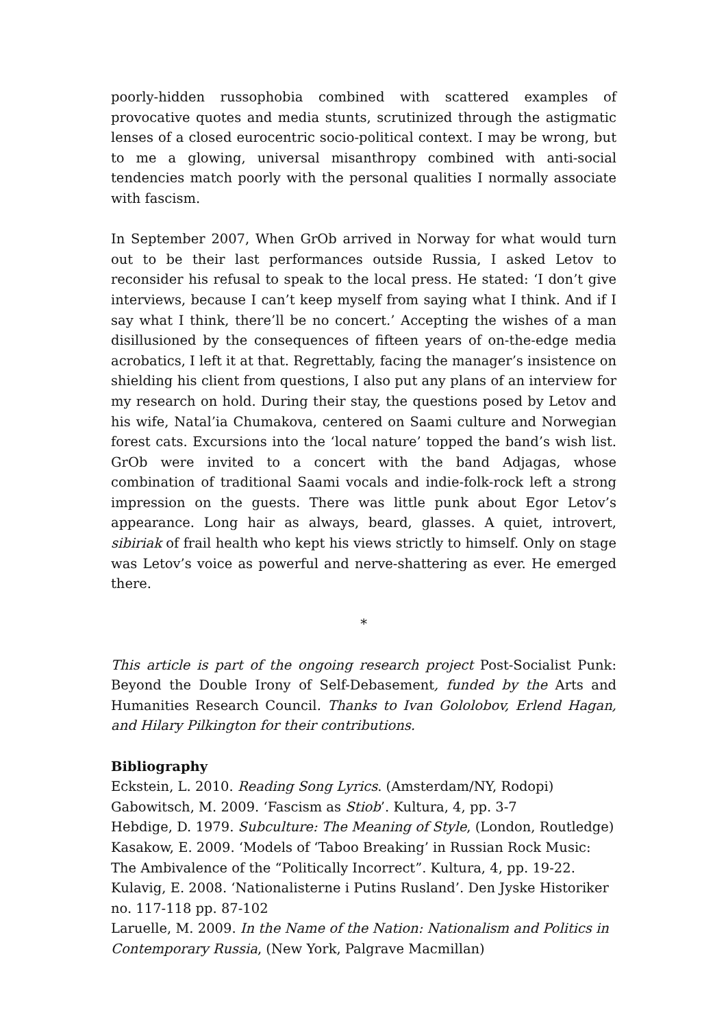poorly-hidden russophobia combined with scattered examples of provocative quotes and media stunts, scrutinized through the astigmatic lenses of a closed eurocentric socio-political context. I may be wrong, but to me a glowing, universal misanthropy combined with anti-social tendencies match poorly with the personal qualities I normally associate with fascism.
In September 2007, When GrOb arrived in Norway for what would turn out to be their last performances outside Russia, I asked Letov to reconsider his refusal to speak to the local press. He stated: ‘I don’t give interviews, because I can’t keep myself from saying what I think. And if I say what I think, there’ll be no concert.’ Accepting the wishes of a man disillusioned by the consequences of fifteen years of on-the-edge media acrobatics, I left it at that. Regrettably, facing the manager’s insistence on shielding his client from questions, I also put any plans of an interview for my research on hold. During their stay, the questions posed by Letov and his wife, Natal’ia Chumakova, centered on Saami culture and Norwegian forest cats. Excursions into the ‘local nature’ topped the band’s wish list. GrOb were invited to a concert with the band Adjagas, whose combination of traditional Saami vocals and indie-folk-rock left a strong impression on the guests. There was little punk about Egor Letov’s appearance. Long hair as always, beard, glasses. A quiet, introvert, sibiriak of frail health who kept his views strictly to himself. Only on stage was Letov’s voice as powerful and nerve-shattering as ever. He emerged there.
*
This article is part of the ongoing research project Post-Socialist Punk: Beyond the Double Irony of Self-Debasement, funded by the Arts and Humanities Research Council. Thanks to Ivan Gololobov, Erlend Hagan, and Hilary Pilkington for their contributions.
Bibliography
Eckstein, L. 2010. Reading Song Lyrics. (Amsterdam/NY, Rodopi)
Gabowitsch, M. 2009. ‘Fascism as Stiob’. Kultura, 4, pp. 3-7
Hebdige, D. 1979. Subculture: The Meaning of Style, (London, Routledge)
Kasakow, E. 2009. ‘Models of ‘Taboo Breaking’ in Russian Rock Music: The Ambivalence of the “Politically Incorrect”. Kultura, 4, pp. 19-22.
Kulavig, E. 2008. ‘Nationalisterne i Putins Rusland’. Den Jyske Historiker no. 117-118 pp. 87-102
Laruelle, M. 2009. In the Name of the Nation: Nationalism and Politics in Contemporary Russia, (New York, Palgrave Macmillan)